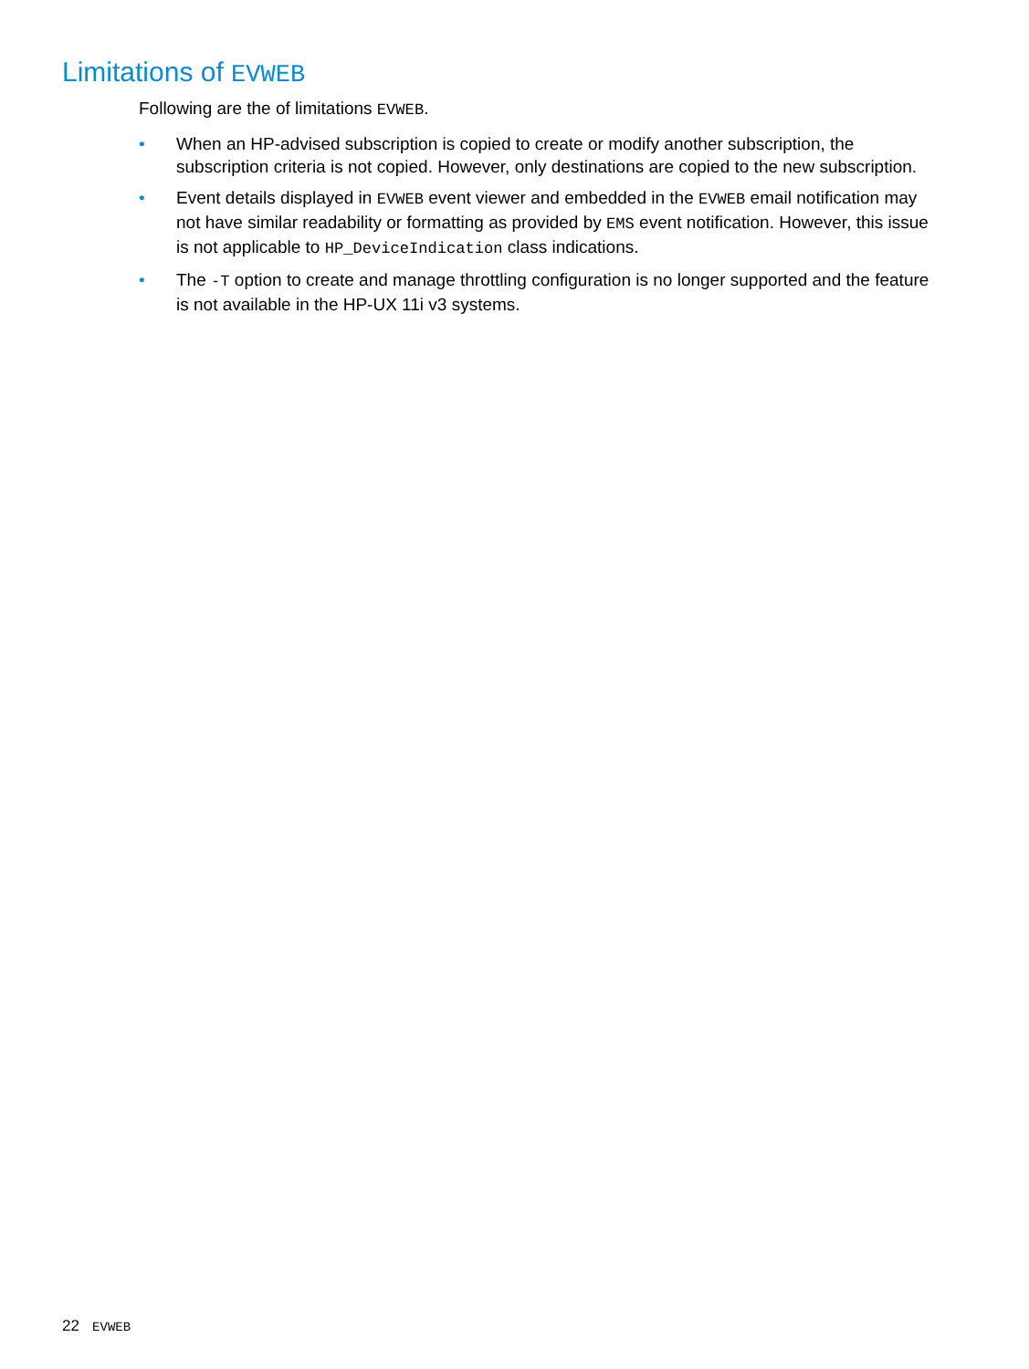Limitations of EVWEB
Following are the of limitations EVWEB.
• When an HP-advised subscription is copied to create or modify another subscription, the subscription criteria is not copied. However, only destinations are copied to the new subscription.
• Event details displayed in EVWEB event viewer and embedded in the EVWEB email notification may not have similar readability or formatting as provided by EMS event notification. However, this issue is not applicable to HP_DeviceIndication class indications.
• The -T option to create and manage throttling configuration is no longer supported and the feature is not available in the HP-UX 11i v3 systems.
22 EVWEB